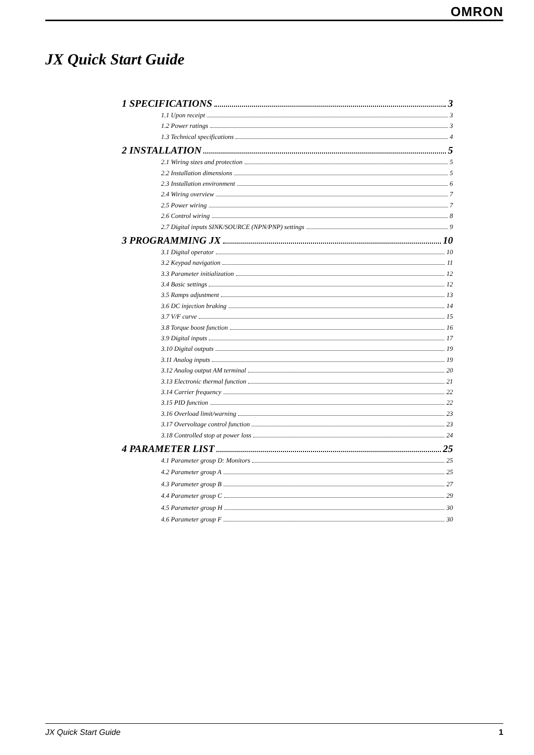OMRON
JX Quick Start Guide
1 SPECIFICATIONS 3
1.1 Upon receipt 3
1.2 Power ratings 3
1.3 Technical specifications 4
2 INSTALLATION 5
2.1 Wiring sizes and protection 5
2.2 Installation dimensions 5
2.3 Installation environment 6
2.4 Wiring overview 7
2.5 Power wiring 7
2.6 Control wiring 8
2.7 Digital inputs SINK/SOURCE (NPN/PNP) settings 9
3 PROGRAMMING JX 10
3.1 Digital operator 10
3.2 Keypad navigation 11
3.3 Parameter initialization 12
3.4 Basic settings 12
3.5 Ramps adjustment 13
3.6 DC injection braking 14
3.7 V/F curve 15
3.8 Torque boost function 16
3.9 Digital inputs 17
3.10 Digital outputs 19
3.11 Analog inputs 19
3.12 Analog output AM terminal 20
3.13 Electronic thermal function 21
3.14 Carrier frequency 22
3.15 PID function 22
3.16 Overload limit/warning 23
3.17 Overvoltage control function 23
3.18 Controlled stop at power loss 24
4 PARAMETER LIST 25
4.1 Parameter group D: Monitors 25
4.2 Parameter group A 25
4.3 Parameter group B 27
4.4 Parameter group C 29
4.5 Parameter group H 30
4.6 Parameter group F 30
JX Quick Start Guide 1